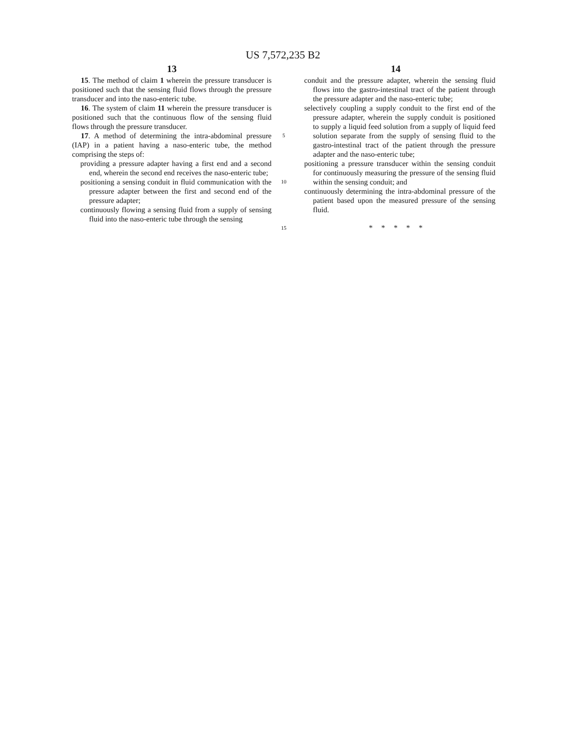US 7,572,235 B2
13
15. The method of claim 1 wherein the pressure transducer is positioned such that the sensing fluid flows through the pressure transducer and into the naso-enteric tube.
16. The system of claim 11 wherein the pressure transducer is positioned such that the continuous flow of the sensing fluid flows through the pressure transducer.
17. A method of determining the intra-abdominal pressure (IAP) in a patient having a naso-enteric tube, the method comprising the steps of:
providing a pressure adapter having a first end and a second end, wherein the second end receives the naso-enteric tube;
positioning a sensing conduit in fluid communication with the pressure adapter between the first and second end of the pressure adapter;
continuously flowing a sensing fluid from a supply of sensing fluid into the naso-enteric tube through the sensing
5
10
15
14
conduit and the pressure adapter, wherein the sensing fluid flows into the gastro-intestinal tract of the patient through the pressure adapter and the naso-enteric tube;
selectively coupling a supply conduit to the first end of the pressure adapter, wherein the supply conduit is positioned to supply a liquid feed solution from a supply of liquid feed solution separate from the supply of sensing fluid to the gastro-intestinal tract of the patient through the pressure adapter and the naso-enteric tube;
positioning a pressure transducer within the sensing conduit for continuously measuring the pressure of the sensing fluid within the sensing conduit; and
continuously determining the intra-abdominal pressure of the patient based upon the measured pressure of the sensing fluid.
* * * * *